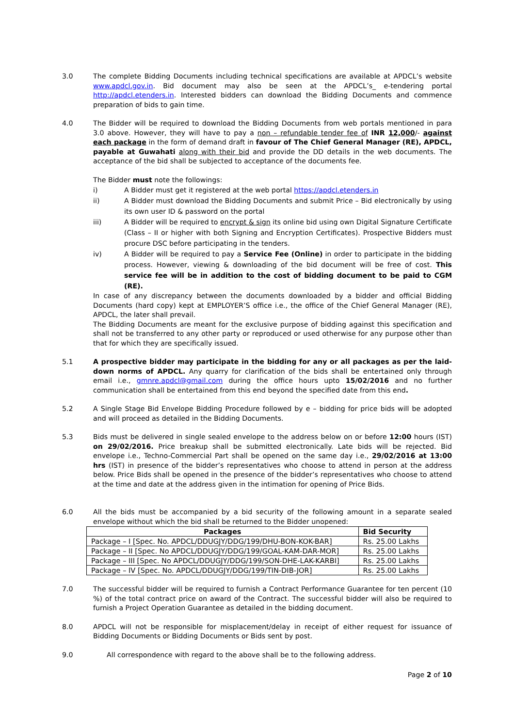3.0 The complete Bidding Documents including technical specifications are available at APDCL’s website www.apdcl.gov.in. Bid document may also be seen at the APDCL’s_ e-tendering portal http://apdcl.etenders.in. Interested bidders can download the Bidding Documents and commence preparation of bids to gain time.
4.0 The Bidder will be required to download the Bidding Documents from web portals mentioned in para 3.0 above. However, they will have to pay a non – refundable tender fee of INR 12,000/- against each package in the form of demand draft in favour of The Chief General Manager (RE), APDCL, payable at Guwahati along with their bid and provide the DD details in the web documents. The acceptance of the bid shall be subjected to acceptance of the documents fee.
The Bidder must note the followings:
i) A Bidder must get it registered at the web portal https://apdcl.etenders.in
ii) A Bidder must download the Bidding Documents and submit Price – Bid electronically by using its own user ID & password on the portal
iii) A Bidder will be required to encrypt & sign its online bid using own Digital Signature Certificate (Class – II or higher with both Signing and Encryption Certificates). Prospective Bidders must procure DSC before participating in the tenders.
iv) A Bidder will be required to pay a Service Fee (Online) in order to participate in the bidding process. However, viewing & downloading of the bid document will be free of cost. This service fee will be in addition to the cost of bidding document to be paid to CGM (RE).
In case of any discrepancy between the documents downloaded by a bidder and official Bidding Documents (hard copy) kept at EMPLOYER’S office i.e., the office of the Chief General Manager (RE), APDCL, the later shall prevail.
The Bidding Documents are meant for the exclusive purpose of bidding against this specification and shall not be transferred to any other party or reproduced or used otherwise for any purpose other than that for which they are specifically issued.
5.1 A prospective bidder may participate in the bidding for any or all packages as per the laid-down norms of APDCL. Any quarry for clarification of the bids shall be entertained only through email i.e., gmnre.apdcl@gmail.com during the office hours upto 15/02/2016 and no further communication shall be entertained from this end beyond the specified date from this end.
5.2 A Single Stage Bid Envelope Bidding Procedure followed by e – bidding for price bids will be adopted and will proceed as detailed in the Bidding Documents.
5.3 Bids must be delivered in single sealed envelope to the address below on or before 12:00 hours (IST) on 29/02/2016. Price breakup shall be submitted electronically. Late bids will be rejected. Bid envelope i.e., Techno-Commercial Part shall be opened on the same day i.e., 29/02/2016 at 13:00 hrs (IST) in presence of the bidder’s representatives who choose to attend in person at the address below. Price Bids shall be opened in the presence of the bidder’s representatives who choose to attend at the time and date at the address given in the intimation for opening of Price Bids.
6.0 All the bids must be accompanied by a bid security of the following amount in a separate sealed envelope without which the bid shall be returned to the Bidder unopened:
| Packages | Bid Security |
| --- | --- |
| Package – I [Spec. No. APDCL/DDUGJY/DDG/199/DHU-BON-KOK-BAR] | Rs. 25.00 Lakhs |
| Package – II [Spec. No APDCL/DDUGJY/DDG/199/GOAL-KAM-DAR-MOR] | Rs. 25.00 Lakhs |
| Package – III [Spec. No APDCL/DDUGJY/DDG/199/SON-DHE-LAK-KARBI] | Rs. 25.00 Lakhs |
| Package – IV [Spec. No. APDCL/DDUGJY/DDG/199/TIN-DIB-JOR] | Rs. 25.00 Lakhs |
7.0 The successful bidder will be required to furnish a Contract Performance Guarantee for ten percent (10 %) of the total contract price on award of the Contract. The successful bidder will also be required to furnish a Project Operation Guarantee as detailed in the bidding document.
8.0 APDCL will not be responsible for misplacement/delay in receipt of either request for issuance of Bidding Documents or Bidding Documents or Bids sent by post.
9.0 All correspondence with regard to the above shall be to the following address.
Page 2 of 10